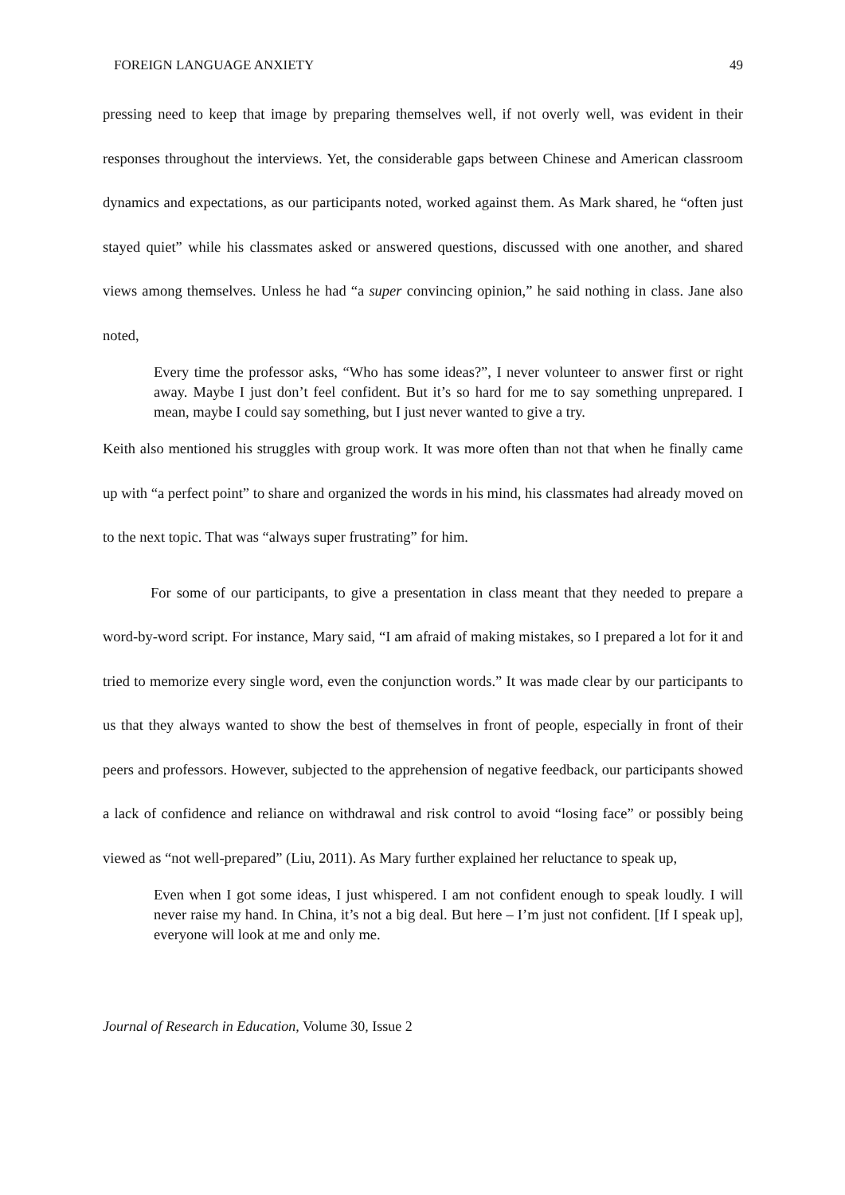FOREIGN LANGUAGE ANXIETY 49
pressing need to keep that image by preparing themselves well, if not overly well, was evident in their responses throughout the interviews. Yet, the considerable gaps between Chinese and American classroom dynamics and expectations, as our participants noted, worked against them. As Mark shared, he “often just stayed quiet” while his classmates asked or answered questions, discussed with one another, and shared views among themselves. Unless he had “a super convincing opinion,” he said nothing in class. Jane also noted,
Every time the professor asks, “Who has some ideas?”, I never volunteer to answer first or right away. Maybe I just don’t feel confident. But it’s so hard for me to say something unprepared. I mean, maybe I could say something, but I just never wanted to give a try.
Keith also mentioned his struggles with group work. It was more often than not that when he finally came up with “a perfect point” to share and organized the words in his mind, his classmates had already moved on to the next topic. That was “always super frustrating” for him.
For some of our participants, to give a presentation in class meant that they needed to prepare a word-by-word script. For instance, Mary said, “I am afraid of making mistakes, so I prepared a lot for it and tried to memorize every single word, even the conjunction words.” It was made clear by our participants to us that they always wanted to show the best of themselves in front of people, especially in front of their peers and professors. However, subjected to the apprehension of negative feedback, our participants showed a lack of confidence and reliance on withdrawal and risk control to avoid “losing face” or possibly being viewed as “not well-prepared” (Liu, 2011). As Mary further explained her reluctance to speak up,
Even when I got some ideas, I just whispered. I am not confident enough to speak loudly. I will never raise my hand. In China, it’s not a big deal. But here – I’m just not confident. [If I speak up], everyone will look at me and only me.
Journal of Research in Education, Volume 30, Issue 2